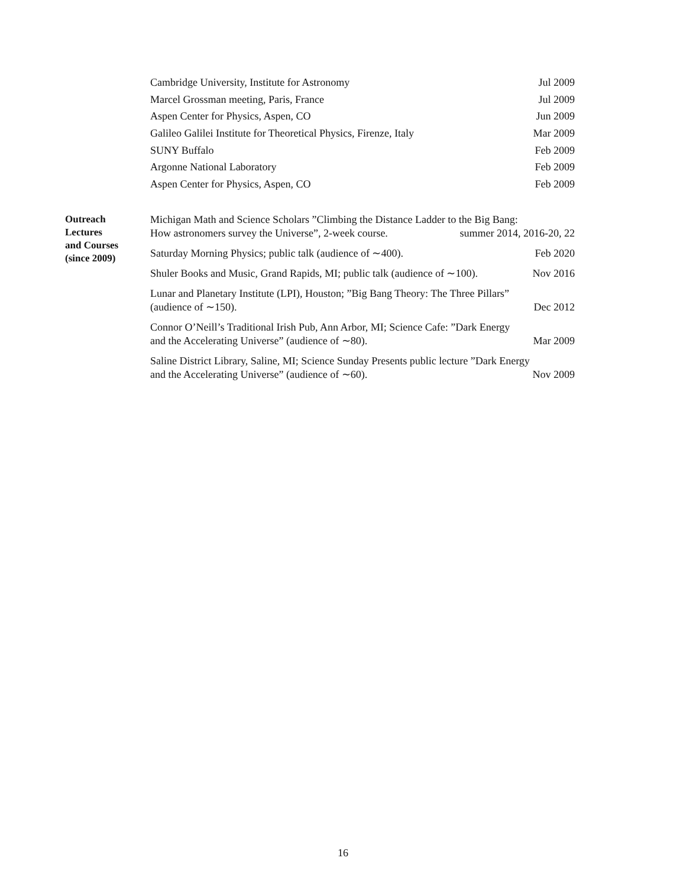Cambridge University, Institute for Astronomy Jul 2009
Marcel Grossman meeting, Paris, France Jul 2009
Aspen Center for Physics, Aspen, CO Jun 2009
Galileo Galilei Institute for Theoretical Physics, Firenze, Italy Mar 2009
SUNY Buffalo Feb 2009
Argonne National Laboratory Feb 2009
Aspen Center for Physics, Aspen, CO Feb 2009
Outreach
Lectures
and Courses
(since 2009)
Michigan Math and Science Scholars ”Climbing the Distance Ladder to the Big Bang:
How astronomers survey the Universe”, 2-week course. summer 2014, 2016-20, 22
Saturday Morning Physics; public talk (audience of ∼400). Feb 2020
Shuler Books and Music, Grand Rapids, MI; public talk (audience of ∼100). Nov 2016
Lunar and Planetary Institute (LPI), Houston; ”Big Bang Theory: The Three Pillars”
(audience of ∼150). Dec 2012
Connor O’Neill’s Traditional Irish Pub, Ann Arbor, MI; Science Cafe: ”Dark Energy
and the Accelerating Universe” (audience of ∼80). Mar 2009
Saline District Library, Saline, MI; Science Sunday Presents public lecture ”Dark Energy
and the Accelerating Universe” (audience of ∼60). Nov 2009
16